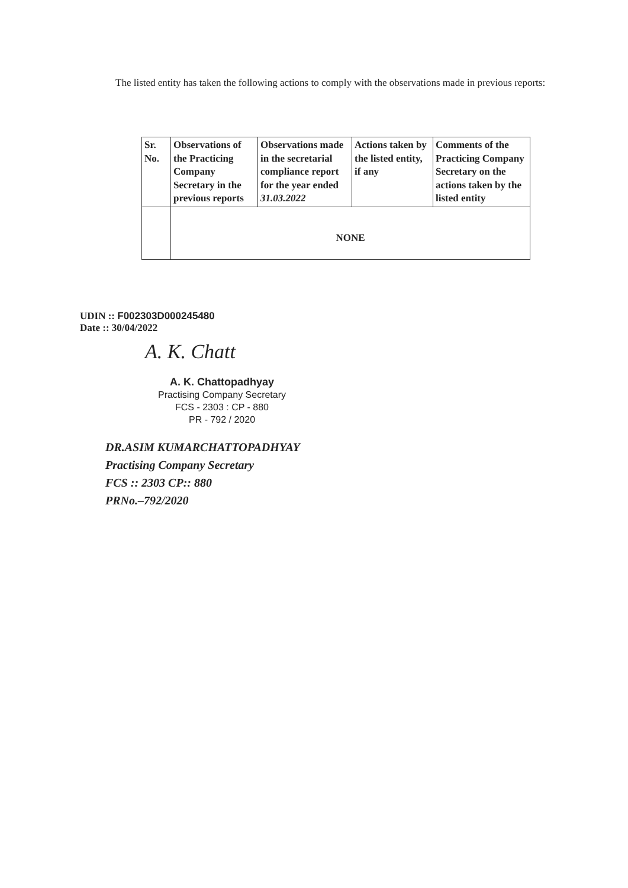The listed entity has taken the following actions to comply with the observations made in previous reports:
| Sr. No. | Observations of the Practicing Company Secretary in the previous reports | Observations made in the secretarial compliance report for the year ended 31.03.2022 | Actions taken by the listed entity, if any | Comments of the Practicing Company Secretary on the actions taken by the listed entity |
| | NONE | | | |
UDIN :: F002303D000245480
Date :: 30/04/2022
A. K. Chatt
A. K. Chattopadhyay
Practising Company Secretary
FCS - 2303 : CP - 880
PR - 792 / 2020
DR.ASIM KUMARCHATTOPADHYAY
Practising Company Secretary
FCS :: 2303 CP:: 880
PRNo.–792/2020